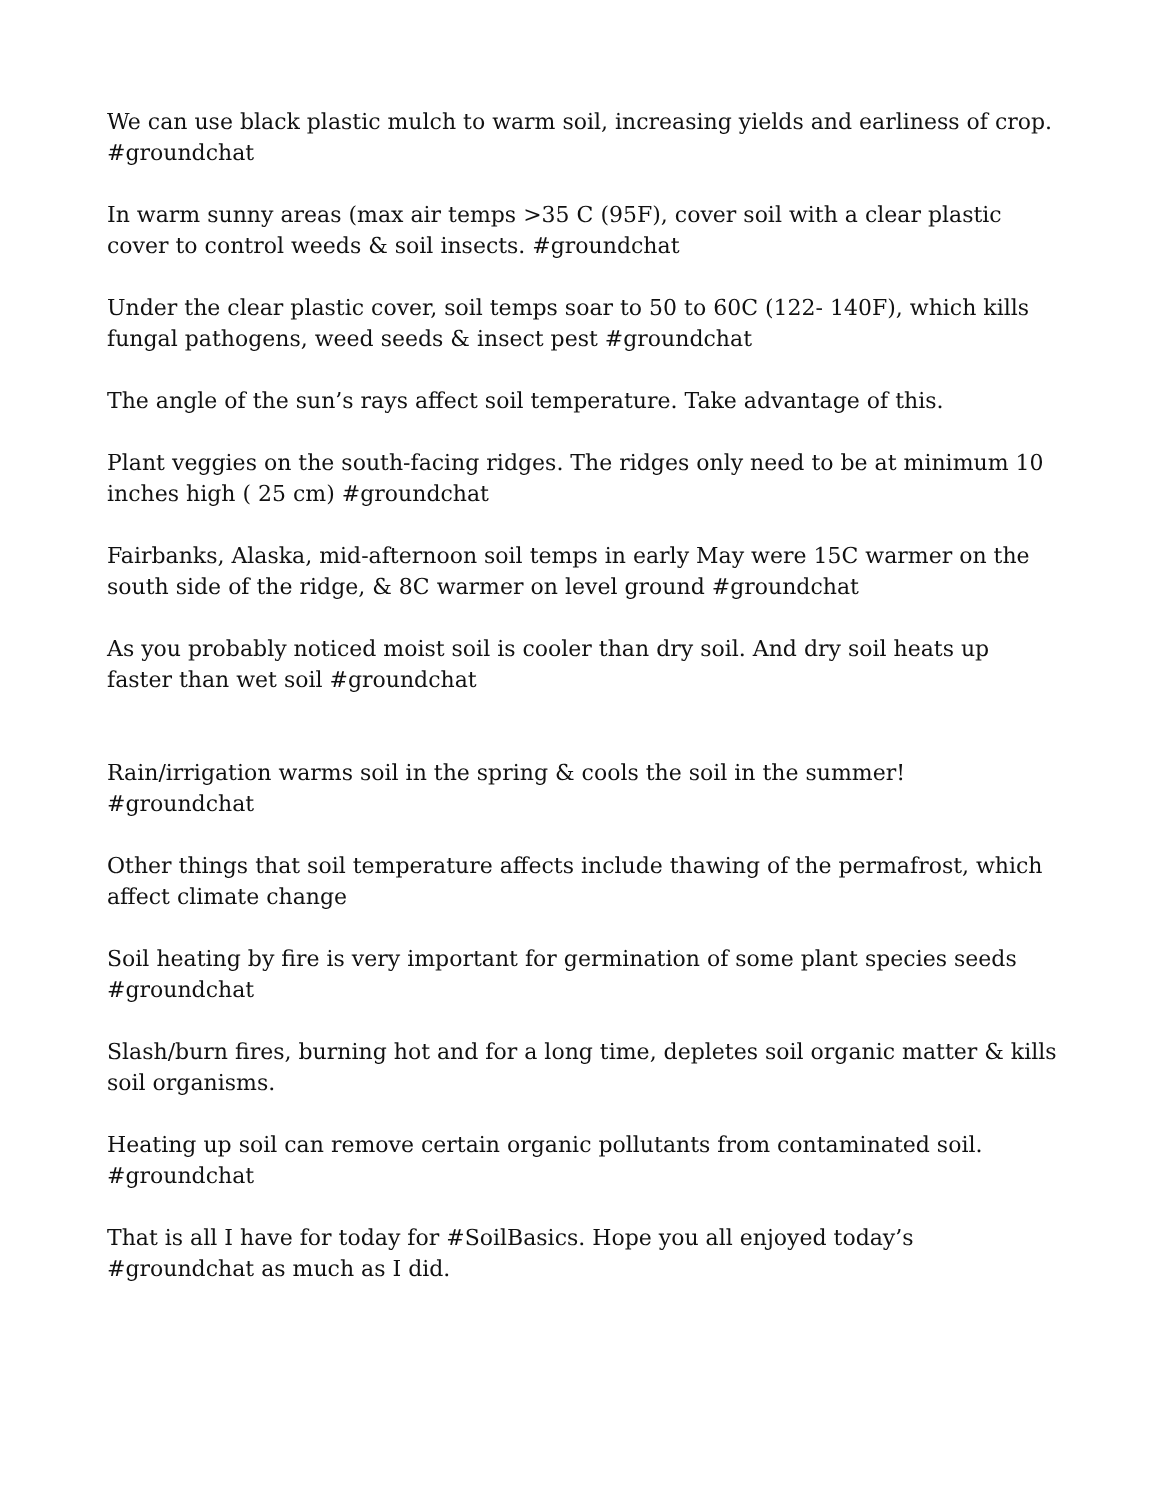We can use black plastic mulch to warm soil, increasing yields and earliness of crop. #groundchat
In warm sunny areas (max air temps >35 C (95F), cover soil with a clear plastic cover to control weeds & soil insects. #groundchat
Under the clear plastic cover, soil temps soar to 50 to 60C (122- 140F), which kills fungal pathogens, weed seeds & insect pest #groundchat
The angle of the sun’s rays affect soil temperature. Take advantage of this.
Plant veggies on the south-facing ridges. The ridges only need to be at minimum 10 inches high ( 25 cm) #groundchat
Fairbanks, Alaska, mid-afternoon soil temps in early May were 15C warmer on the south side of the ridge, & 8C warmer on level ground #groundchat
As you probably noticed moist soil is cooler than dry soil. And dry soil heats up faster than wet soil #groundchat
Rain/irrigation warms soil in the spring & cools the soil in the summer! #groundchat
Other things that soil temperature affects include thawing of the permafrost, which affect climate change
Soil heating by fire is very important for germination of some plant species seeds #groundchat
Slash/burn fires, burning hot and for a long time, depletes soil organic matter & kills soil organisms.
Heating up soil can remove certain organic pollutants from contaminated soil. #groundchat
That is all I have for today for #SoilBasics. Hope you all enjoyed today’s #groundchat as much as I did.